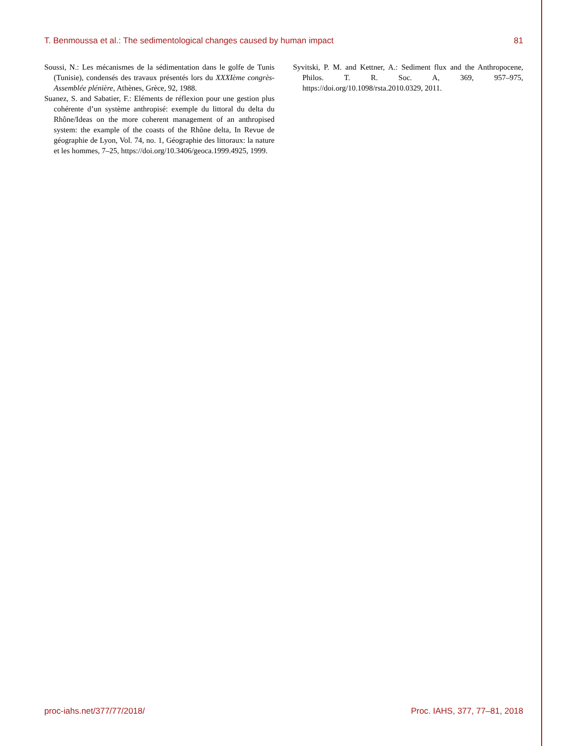T. Benmoussa et al.: The sedimentological changes caused by human impact 81
Soussi, N.: Les mécanismes de la sédimentation dans le golfe de Tunis (Tunisie), condensés des travaux présentés lors du XXXIème congrès-Assemblée plénière, Athènes, Grèce, 92, 1988.
Suanez, S. and Sabatier, F.: Eléments de réflexion pour une gestion plus cohérente d’un système anthropisé: exemple du littoral du delta du Rhône/Ideas on the more coherent management of an anthropised system: the example of the coasts of the Rhône delta, In Revue de géographie de Lyon, Vol. 74, no. 1, Géographie des littoraux: la nature et les hommes, 7–25, https://doi.org/10.3406/geoca.1999.4925, 1999.
Syvitski, P. M. and Kettner, A.: Sediment flux and the Anthropocene, Philos. T. R. Soc. A, 369, 957–975, https://doi.org/10.1098/rsta.2010.0329, 2011.
proc-iahs.net/377/77/2018/ Proc. IAHS, 377, 77–81, 2018